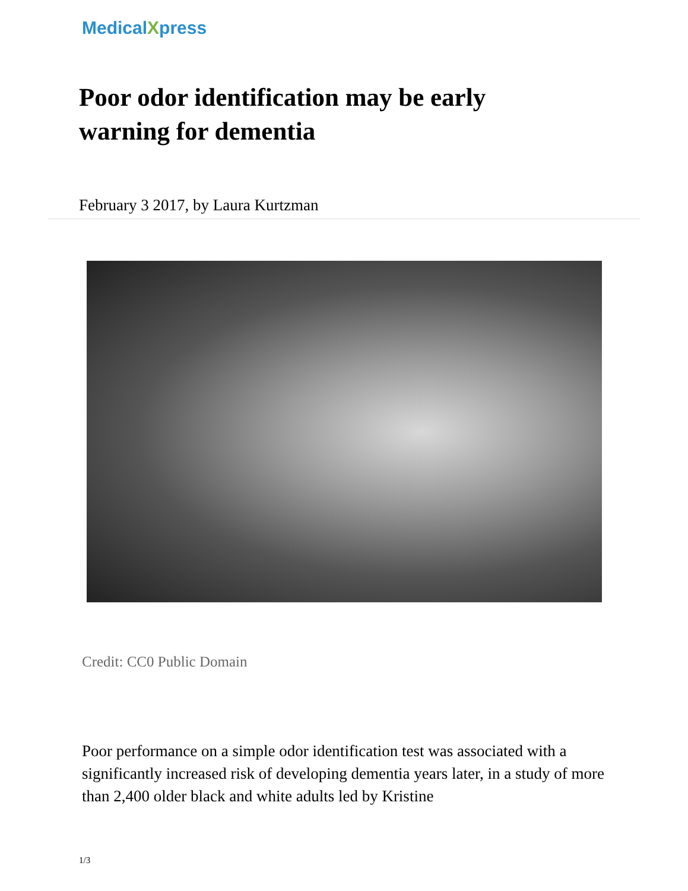MedicalXpress
Poor odor identification may be early warning for dementia
February 3 2017, by Laura Kurtzman
Credit: CC0 Public Domain
Poor performance on a simple odor identification test was associated with a significantly increased risk of developing dementia years later, in a study of more than 2,400 older black and white adults led by Kristine
1/3